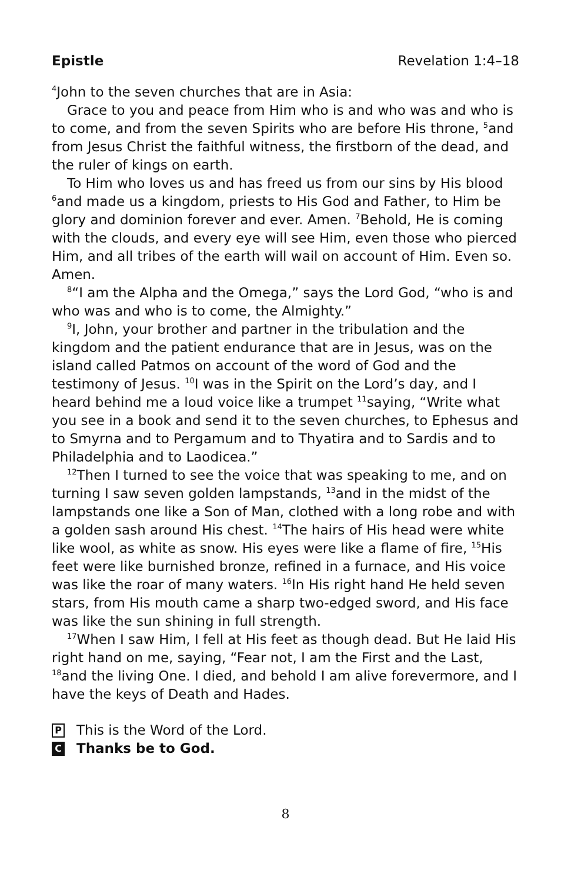Epistle Revelation 1:4–18
<sup>4</sup> John to the seven churches that are in Asia:
Grace to you and peace from Him who is and who was and who is to come, and from the seven Spirits who are before His throne, <sup>5</sup>and from Jesus Christ the faithful witness, the firstborn of the dead, and the ruler of kings on earth.
To Him who loves us and has freed us from our sins by His blood <sup>6</sup>and made us a kingdom, priests to His God and Father, to Him be glory and dominion forever and ever. Amen. <sup>7</sup>Behold, He is coming with the clouds, and every eye will see Him, even those who pierced Him, and all tribes of the earth will wail on account of Him. Even so. Amen.
<sup>8</sup> “I am the Alpha and the Omega,” says the Lord God, “who is and who was and who is to come, the Almighty.”
<sup>9</sup> I, John, your brother and partner in the tribulation and the kingdom and the patient endurance that are in Jesus, was on the island called Patmos on account of the word of God and the testimony of Jesus. <sup>10</sup>I was in the Spirit on the Lord’s day, and I heard behind me a loud voice like a trumpet <sup>11</sup>saying, “Write what you see in a book and send it to the seven churches, to Ephesus and to Smyrna and to Pergamum and to Thyatira and to Sardis and to Philadelphia and to Laodicea.”
<sup>12</sup> Then I turned to see the voice that was speaking to me, and on turning I saw seven golden lampstands, <sup>13</sup>and in the midst of the lampstands one like a Son of Man, clothed with a long robe and with a golden sash around His chest. <sup>14</sup>The hairs of His head were white like wool, as white as snow. His eyes were like a flame of fire, <sup>15</sup>His feet were like burnished bronze, refined in a furnace, and His voice was like the roar of many waters. <sup>16</sup>In His right hand He held seven stars, from His mouth came a sharp two-edged sword, and His face was like the sun shining in full strength.
<sup>17</sup> When I saw Him, I fell at His feet as though dead. But He laid His right hand on me, saying, “Fear not, I am the First and the Last, <sup>18</sup>and the living One. I died, and behold I am alive forevermore, and I have the keys of Death and Hades.
P This is the Word of the Lord.
C Thanks be to God.
8